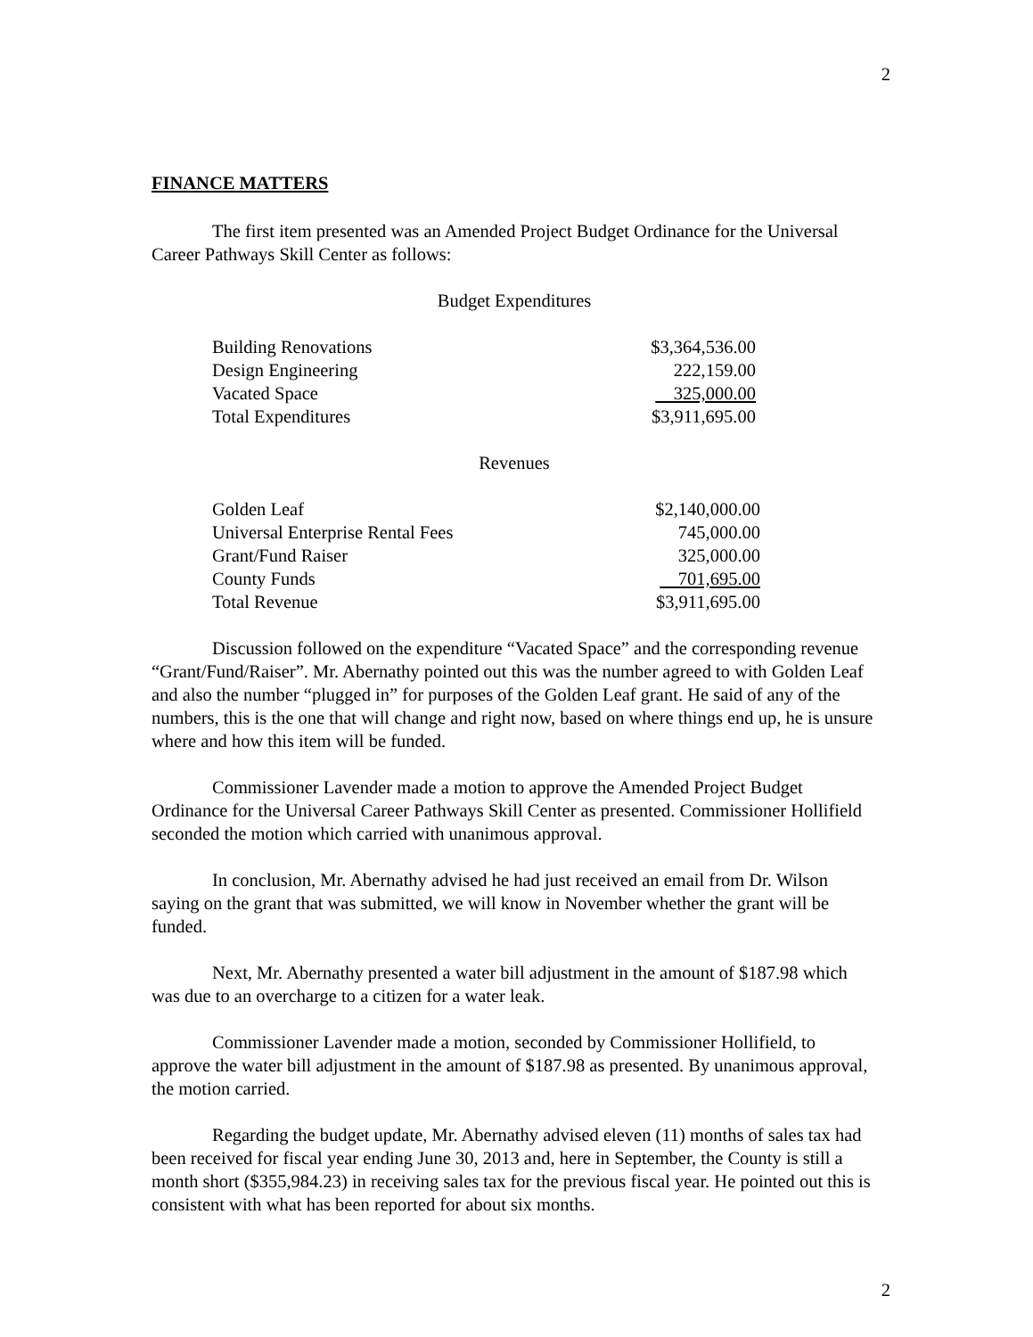2
FINANCE MATTERS
The first item presented was an Amended Project Budget Ordinance for the Universal Career Pathways Skill Center as follows:
Budget Expenditures
| Building Renovations | $3,364,536.00 |
| Design Engineering | 222,159.00 |
| Vacated Space | 325,000.00 |
| Total Expenditures | $3,911,695.00 |
Revenues
| Golden Leaf | $2,140,000.00 |
| Universal Enterprise Rental Fees | 745,000.00 |
| Grant/Fund Raiser | 325,000.00 |
| County Funds | 701,695.00 |
| Total Revenue | $3,911,695.00 |
Discussion followed on the expenditure “Vacated Space” and the corresponding revenue “Grant/Fund/Raiser”. Mr. Abernathy pointed out this was the number agreed to with Golden Leaf and also the number “plugged in” for purposes of the Golden Leaf grant. He said of any of the numbers, this is the one that will change and right now, based on where things end up, he is unsure where and how this item will be funded.
Commissioner Lavender made a motion to approve the Amended Project Budget Ordinance for the Universal Career Pathways Skill Center as presented. Commissioner Hollifield seconded the motion which carried with unanimous approval.
In conclusion, Mr. Abernathy advised he had just received an email from Dr. Wilson saying on the grant that was submitted, we will know in November whether the grant will be funded.
Next, Mr. Abernathy presented a water bill adjustment in the amount of $187.98 which was due to an overcharge to a citizen for a water leak.
Commissioner Lavender made a motion, seconded by Commissioner Hollifield, to approve the water bill adjustment in the amount of $187.98 as presented. By unanimous approval, the motion carried.
Regarding the budget update, Mr. Abernathy advised eleven (11) months of sales tax had been received for fiscal year ending June 30, 2013 and, here in September, the County is still a month short ($355,984.23) in receiving sales tax for the previous fiscal year. He pointed out this is consistent with what has been reported for about six months.
2